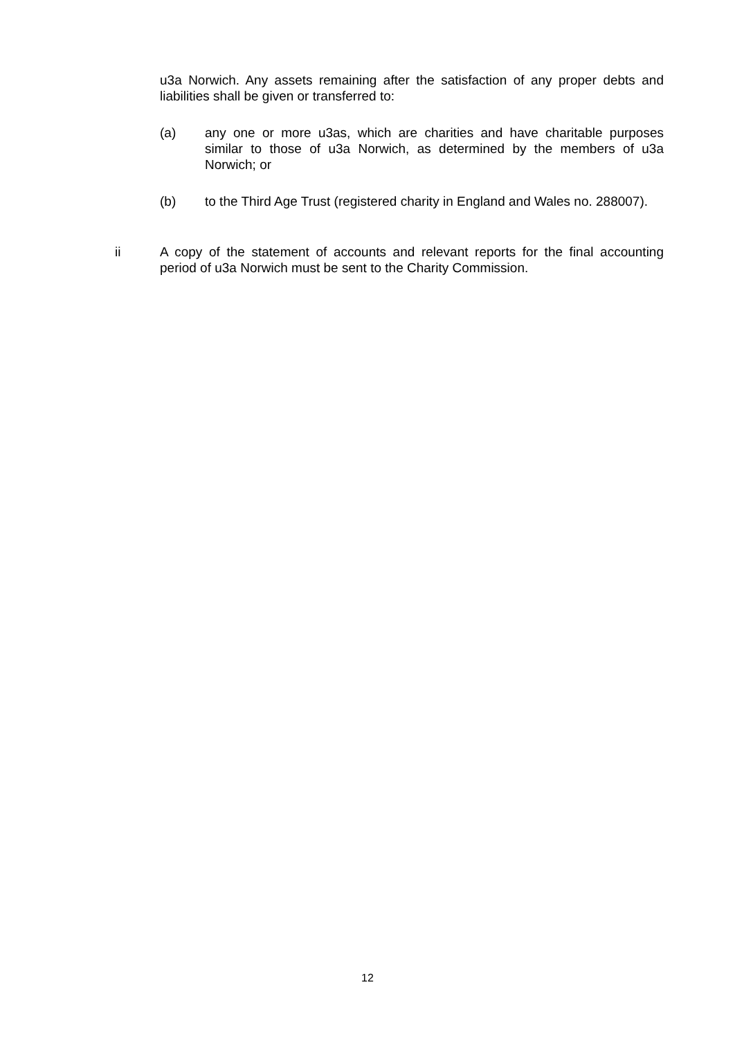u3a Norwich. Any assets remaining after the satisfaction of any proper debts and liabilities shall be given or transferred to:
(a) any one or more u3as, which are charities and have charitable purposes similar to those of u3a Norwich, as determined by the members of u3a Norwich; or
(b) to the Third Age Trust (registered charity in England and Wales no. 288007).
ii A copy of the statement of accounts and relevant reports for the final accounting period of u3a Norwich must be sent to the Charity Commission.
12